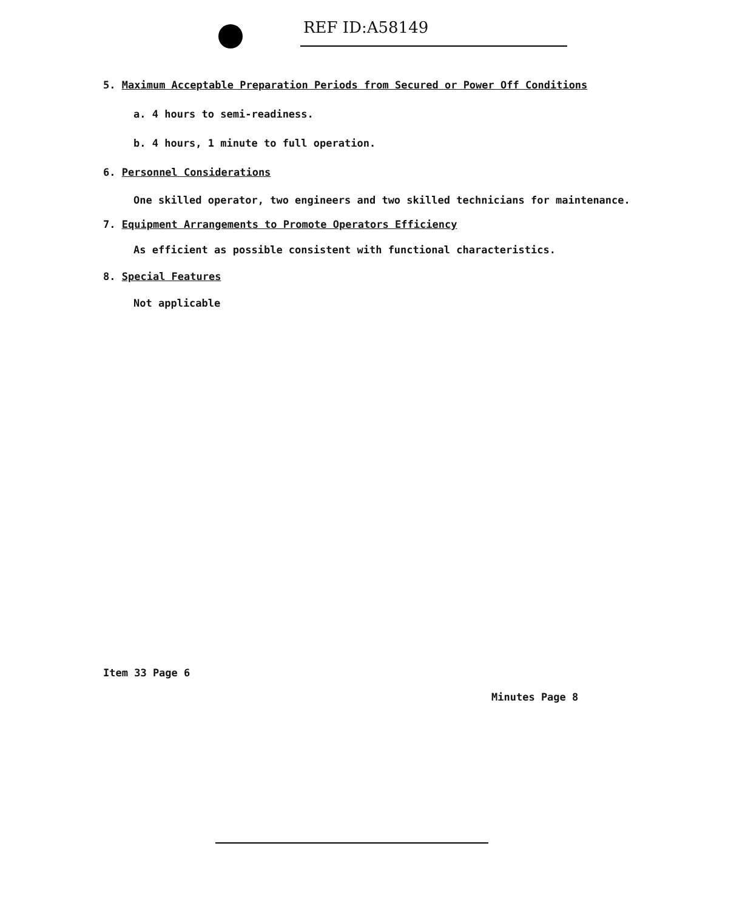REF ID:A58149
5. Maximum Acceptable Preparation Periods from Secured or Power Off Conditions
a. 4 hours to semi-readiness.
b. 4 hours, 1 minute to full operation.
6. Personnel Considerations
One skilled operator, two engineers and two skilled technicians for maintenance.
7. Equipment Arrangements to Promote Operators Efficiency
As efficient as possible consistent with functional characteristics.
8. Special Features
Not applicable
Item 33 Page 6
Minutes Page 8